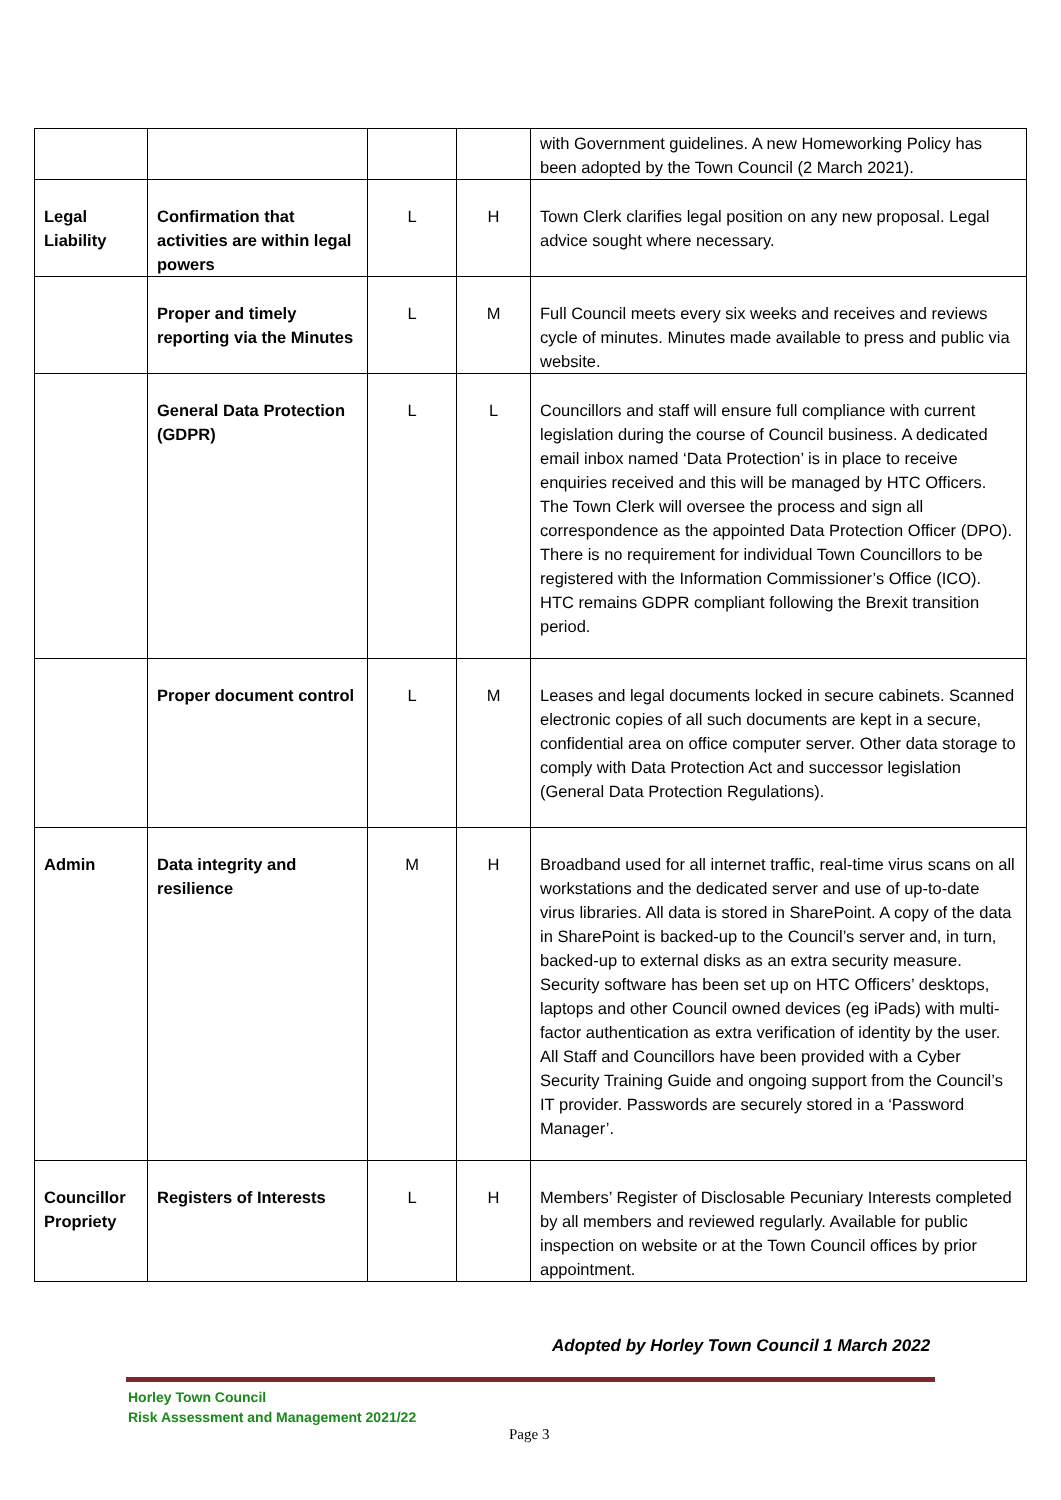| | | | | with Government guidelines. A new Homeworking Policy has been adopted by the Town Council (2 March 2021). |
| Legal Liability | Confirmation that activities are within legal powers | L | H | Town Clerk clarifies legal position on any new proposal. Legal advice sought where necessary. |
| | Proper and timely reporting via the Minutes | L | M | Full Council meets every six weeks and receives and reviews cycle of minutes. Minutes made available to press and public via website. |
| | General Data Protection (GDPR) | L | L | Councillors and staff will ensure full compliance with current legislation during the course of Council business. A dedicated email inbox named ‘Data Protection’ is in place to receive enquiries received and this will be managed by HTC Officers. The Town Clerk will oversee the process and sign all correspondence as the appointed Data Protection Officer (DPO). There is no requirement for individual Town Councillors to be registered with the Information Commissioner’s Office (ICO). HTC remains GDPR compliant following the Brexit transition period. |
| | Proper document control | L | M | Leases and legal documents locked in secure cabinets. Scanned electronic copies of all such documents are kept in a secure, confidential area on office computer server. Other data storage to comply with Data Protection Act and successor legislation (General Data Protection Regulations). |
| Admin | Data integrity and resilience | M | H | Broadband used for all internet traffic, real-time virus scans on all workstations and the dedicated server and use of up-to-date virus libraries. All data is stored in SharePoint. A copy of the data in SharePoint is backed-up to the Council’s server and, in turn, backed-up to external disks as an extra security measure. Security software has been set up on HTC Officers’ desktops, laptops and other Council owned devices (eg iPads) with multi-factor authentication as extra verification of identity by the user. All Staff and Councillors have been provided with a Cyber Security Training Guide and ongoing support from the Council’s IT provider. Passwords are securely stored in a ‘Password Manager’. |
| Councillor Propriety | Registers of Interests | L | H | Members’ Register of Disclosable Pecuniary Interests completed by all members and reviewed regularly. Available for public inspection on website or at the Town Council offices by prior appointment. |
Adopted by Horley Town Council 1 March 2022
Horley Town Council
Risk Assessment and Management 2021/22
Page 3